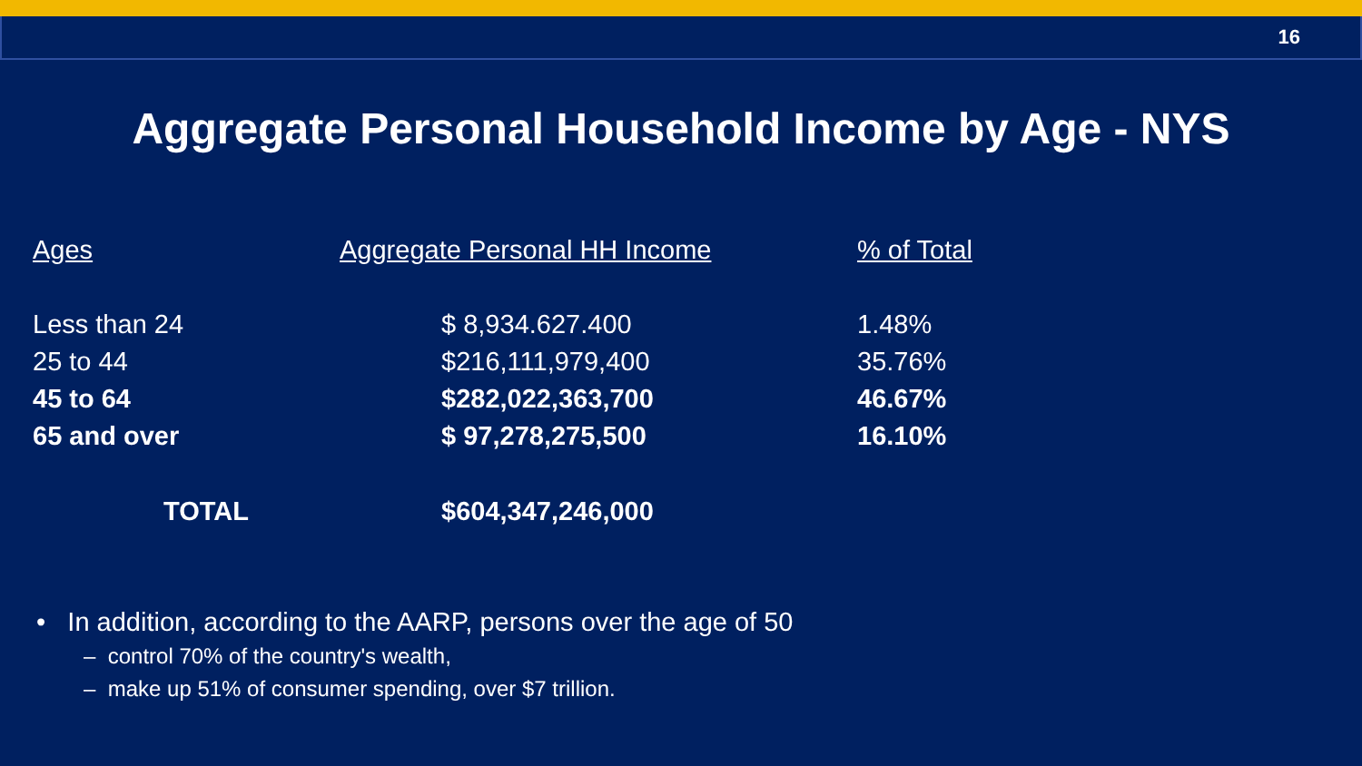16
Aggregate Personal Household Income by Age - NYS
| Ages | Aggregate Personal HH Income | % of Total |
| --- | --- | --- |
| Less than 24 | $ 8,934.627.400 | 1.48% |
| 25 to 44 | $216,111,979,400 | 35.76% |
| 45 to 64 | $282,022,363,700 | 46.67% |
| 65 and over | $ 97,278,275,500 | 16.10% |
| TOTAL | $604,347,246,000 | |
• In addition, according to the AARP, persons over the age of 50
– control 70% of the country's wealth,
– make up 51% of consumer spending, over $7 trillion.